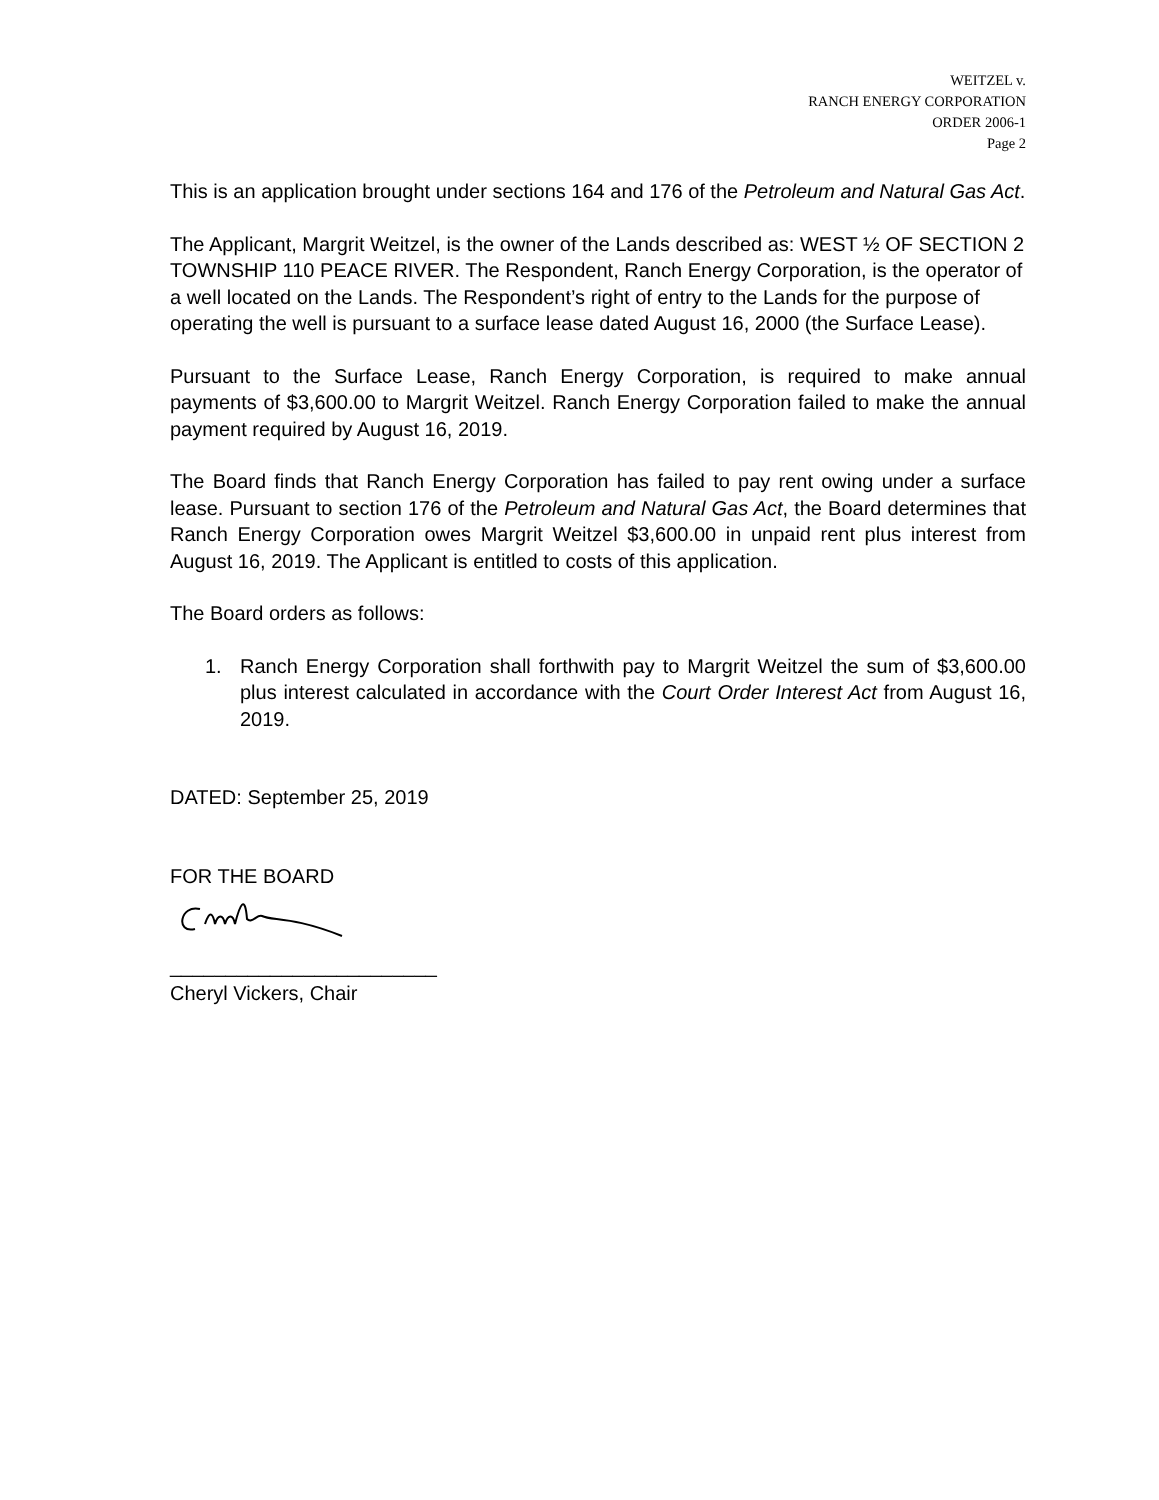WEITZEL v.
RANCH ENERGY CORPORATION
ORDER 2006-1
Page 2
This is an application brought under sections 164 and 176 of the Petroleum and Natural Gas Act.
The Applicant, Margrit Weitzel, is the owner of the Lands described as: WEST ½ OF SECTION 2 TOWNSHIP 110 PEACE RIVER. The Respondent, Ranch Energy Corporation, is the operator of a well located on the Lands. The Respondent’s right of entry to the Lands for the purpose of operating the well is pursuant to a surface lease dated August 16, 2000 (the Surface Lease).
Pursuant to the Surface Lease, Ranch Energy Corporation, is required to make annual payments of $3,600.00 to Margrit Weitzel. Ranch Energy Corporation failed to make the annual payment required by August 16, 2019.
The Board finds that Ranch Energy Corporation has failed to pay rent owing under a surface lease. Pursuant to section 176 of the Petroleum and Natural Gas Act, the Board determines that Ranch Energy Corporation owes Margrit Weitzel $3,600.00 in unpaid rent plus interest from August 16, 2019. The Applicant is entitled to costs of this application.
The Board orders as follows:
1. Ranch Energy Corporation shall forthwith pay to Margrit Weitzel the sum of $3,600.00 plus interest calculated in accordance with the Court Order Interest Act from August 16, 2019.
DATED: September 25, 2019
FOR THE BOARD
________________________
Cheryl Vickers, Chair